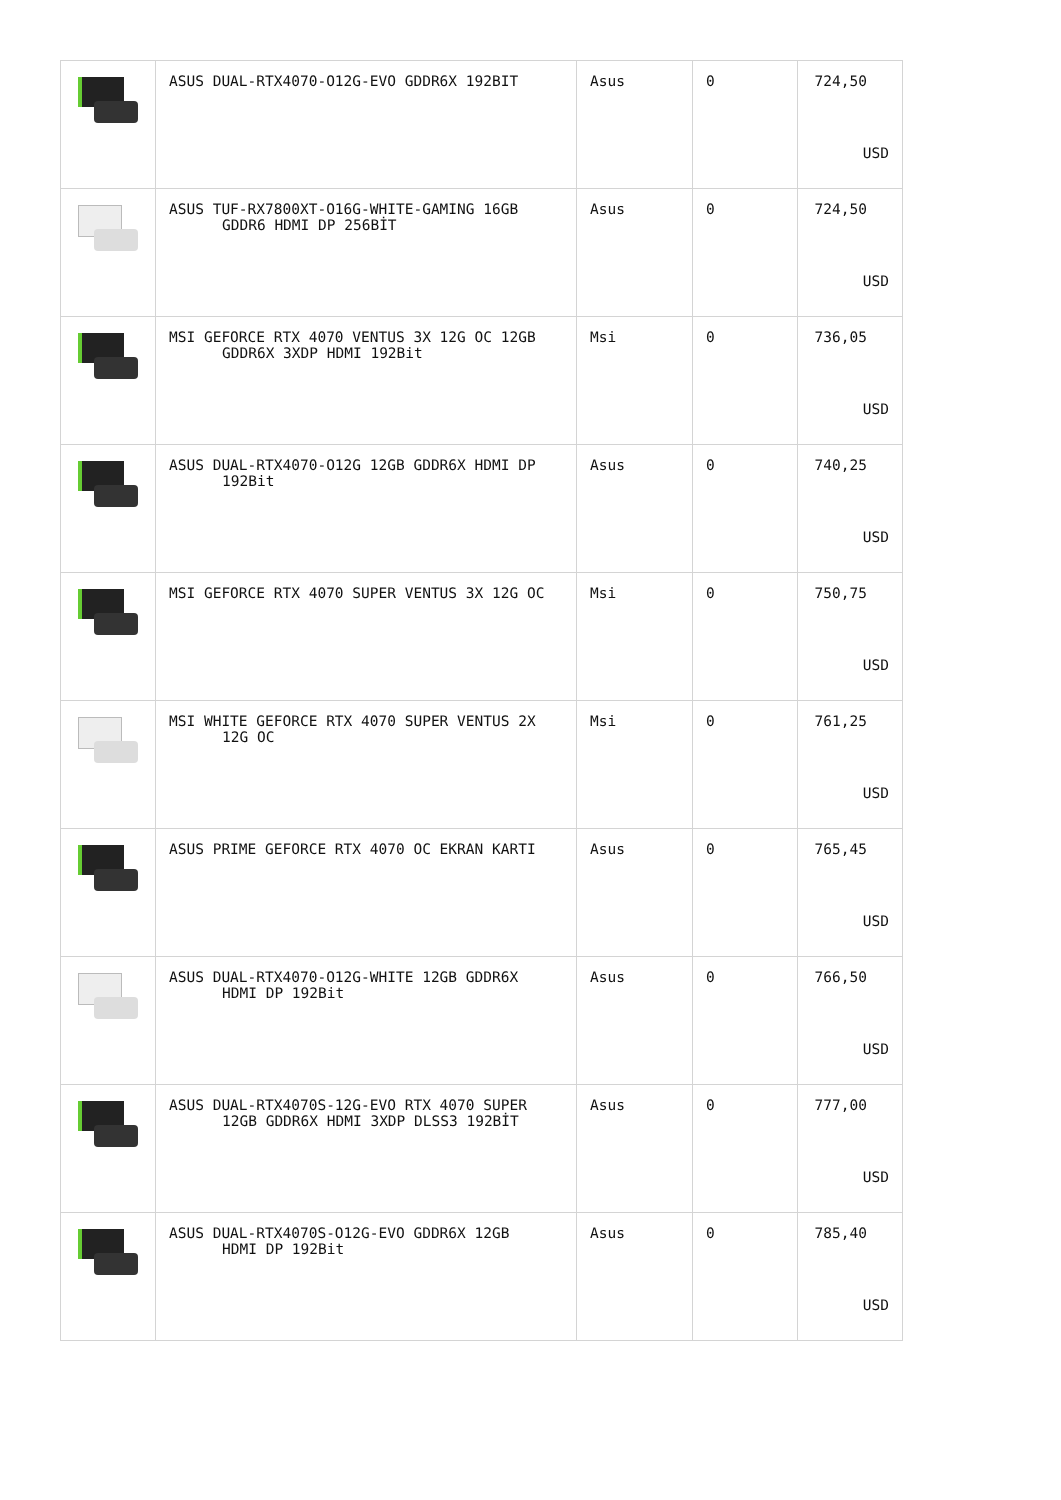| | ASUS DUAL-RTX4070-O12G-EVO GDDR6X 192BIT | Asus | 0 | 724,50 USD |
| | ASUS TUF-RX7800XT-O16G-WHITE-GAMING 16GB GDDR6 HDMI DP 256BİT | Asus | 0 | 724,50 USD |
| | MSI GEFORCE RTX 4070 VENTUS 3X 12G OC 12GB GDDR6X 3XDP HDMI 192Bit | Msi | 0 | 736,05 USD |
| | ASUS DUAL-RTX4070-O12G 12GB GDDR6X HDMI DP 192Bit | Asus | 0 | 740,25 USD |
| | MSI GEFORCE RTX 4070 SUPER VENTUS 3X 12G OC | Msi | 0 | 750,75 USD |
| | MSI WHITE GEFORCE RTX 4070 SUPER VENTUS 2X 12G OC | Msi | 0 | 761,25 USD |
| | ASUS PRIME GEFORCE RTX 4070 OC EKRAN KARTI | Asus | 0 | 765,45 USD |
| | ASUS DUAL-RTX4070-O12G-WHITE 12GB GDDR6X HDMI DP 192Bit | Asus | 0 | 766,50 USD |
| | ASUS DUAL-RTX4070S-12G-EVO RTX 4070 SUPER 12GB GDDR6X HDMI 3XDP DLSS3 192BİT | Asus | 0 | 777,00 USD |
| | ASUS DUAL-RTX4070S-O12G-EVO GDDR6X 12GB HDMI DP 192Bit | Asus | 0 | 785,40 USD |